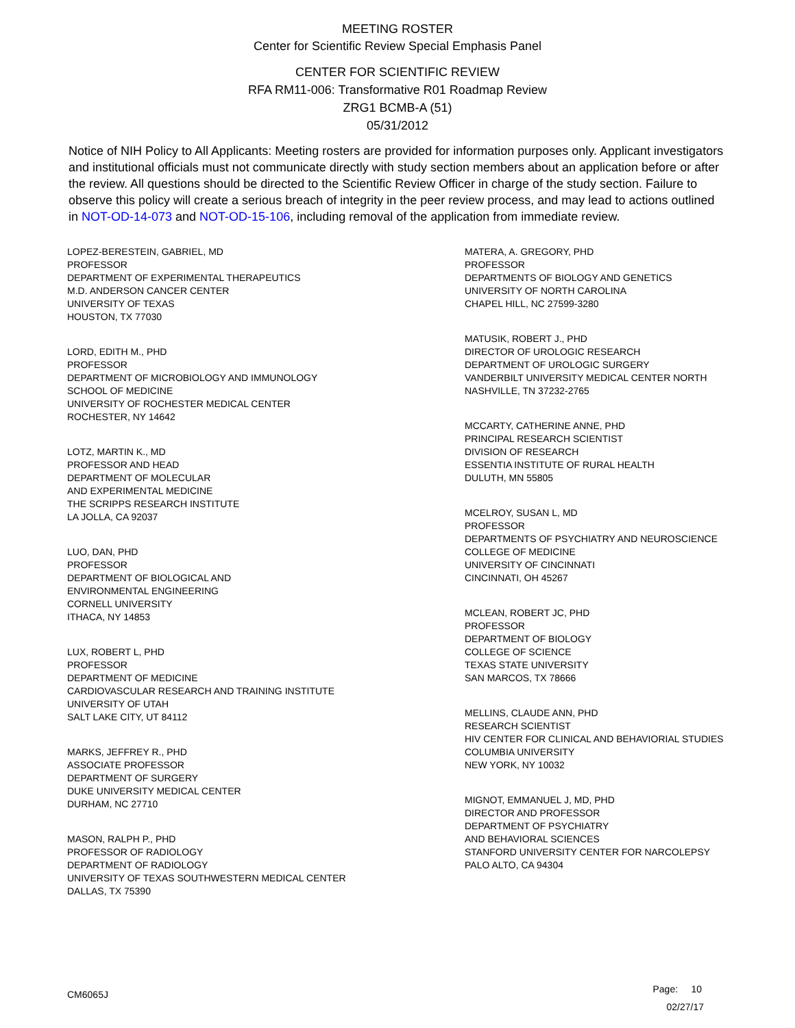MEETING ROSTER
Center for Scientific Review Special Emphasis Panel
CENTER FOR SCIENTIFIC REVIEW
RFA RM11-006: Transformative R01 Roadmap Review
ZRG1 BCMB-A (51)
05/31/2012
Notice of NIH Policy to All Applicants: Meeting rosters are provided for information purposes only. Applicant investigators and institutional officials must not communicate directly with study section members about an application before or after the review. All questions should be directed to the Scientific Review Officer in charge of the study section. Failure to observe this policy will create a serious breach of integrity in the peer review process, and may lead to actions outlined in NOT-OD-14-073 and NOT-OD-15-106, including removal of the application from immediate review.
LOPEZ-BERESTEIN, GABRIEL, MD
PROFESSOR
DEPARTMENT OF EXPERIMENTAL THERAPEUTICS
M.D. ANDERSON CANCER CENTER
UNIVERSITY OF TEXAS
HOUSTON, TX 77030
LORD, EDITH M., PHD
PROFESSOR
DEPARTMENT OF MICROBIOLOGY AND IMMUNOLOGY
SCHOOL OF MEDICINE
UNIVERSITY OF ROCHESTER MEDICAL CENTER
ROCHESTER, NY 14642
LOTZ, MARTIN K., MD
PROFESSOR AND HEAD
DEPARTMENT OF MOLECULAR
AND EXPERIMENTAL MEDICINE
THE SCRIPPS RESEARCH INSTITUTE
LA JOLLA, CA 92037
LUO, DAN, PHD
PROFESSOR
DEPARTMENT OF BIOLOGICAL AND
ENVIRONMENTAL ENGINEERING
CORNELL UNIVERSITY
ITHACA, NY 14853
LUX, ROBERT L, PHD
PROFESSOR
DEPARTMENT OF MEDICINE
CARDIOVASCULAR RESEARCH AND TRAINING INSTITUTE
UNIVERSITY OF UTAH
SALT LAKE CITY, UT 84112
MARKS, JEFFREY R., PHD
ASSOCIATE PROFESSOR
DEPARTMENT OF SURGERY
DUKE UNIVERSITY MEDICAL CENTER
DURHAM, NC 27710
MASON, RALPH P., PHD
PROFESSOR OF RADIOLOGY
DEPARTMENT OF RADIOLOGY
UNIVERSITY OF TEXAS SOUTHWESTERN MEDICAL CENTER
DALLAS, TX 75390
MATERA, A. GREGORY, PHD
PROFESSOR
DEPARTMENTS OF BIOLOGY AND GENETICS
UNIVERSITY OF NORTH CAROLINA
CHAPEL HILL, NC 27599-3280
MATUSIK, ROBERT J., PHD
DIRECTOR OF UROLOGIC RESEARCH
DEPARTMENT OF UROLOGIC SURGERY
VANDERBILT UNIVERSITY MEDICAL CENTER NORTH
NASHVILLE, TN 37232-2765
MCCARTY, CATHERINE ANNE, PHD
PRINCIPAL RESEARCH SCIENTIST
DIVISION OF RESEARCH
ESSENTIA INSTITUTE OF RURAL HEALTH
DULUTH, MN 55805
MCELROY, SUSAN L, MD
PROFESSOR
DEPARTMENTS OF PSYCHIATRY AND NEUROSCIENCE
COLLEGE OF MEDICINE
UNIVERSITY OF CINCINNATI
CINCINNATI, OH 45267
MCLEAN, ROBERT JC, PHD
PROFESSOR
DEPARTMENT OF BIOLOGY
COLLEGE OF SCIENCE
TEXAS STATE UNIVERSITY
SAN MARCOS, TX 78666
MELLINS, CLAUDE ANN, PHD
RESEARCH SCIENTIST
HIV CENTER FOR CLINICAL AND BEHAVIORIAL STUDIES
COLUMBIA UNIVERSITY
NEW YORK, NY 10032
MIGNOT, EMMANUEL J, MD, PHD
DIRECTOR AND PROFESSOR
DEPARTMENT OF PSYCHIATRY
AND BEHAVIORAL SCIENCES
STANFORD UNIVERSITY CENTER FOR NARCOLEPSY
PALO ALTO, CA 94304
CM6065J
Page: 10
02/27/17